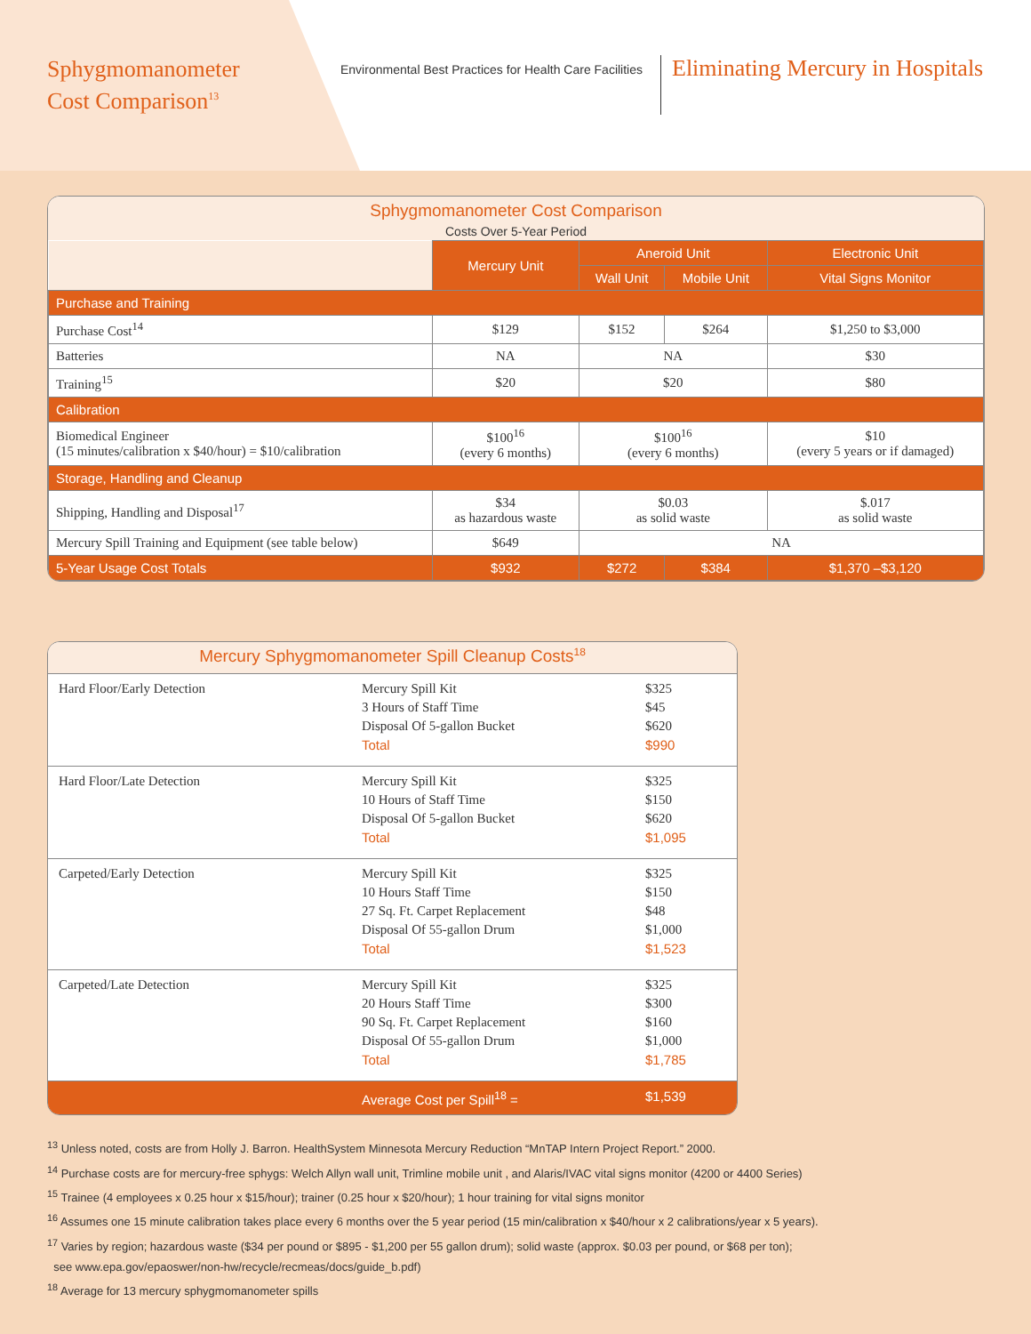Sphygmomanometer
Cost Comparison<sup>13</sup>
Environmental Best Practices for Health Care Facilities
Eliminating Mercury in Hospitals
Sphygmomanometer Cost Comparison
Costs Over 5-Year Period
| | Mercury Unit | Aneroid Unit | | Electronic Unit |
| | | Wall Unit | Mobile Unit | Vital Signs Monitor |
| Purchase and Training | | | | |
| Purchase Cost<sup>14</sup> | $129 | $152 | $264 | $1,250 to $3,000 |
| Batteries | NA | NA | | $30 |
| Training<sup>15</sup> | $20 | $20 | | $80 |
| Calibration | | | | |
| Biomedical Engineer (15 minutes/calibration x $40/hour) = $10/calibration | $100<sup>16</sup> (every 6 months) | $100<sup>16</sup> (every 6 months) | | $10 (every 5 years or if damaged) |
| Storage, Handling and Cleanup | | | | |
| Shipping, Handling and Disposal<sup>17</sup> | $34 as hazardous waste | $0.03 as solid waste | | $.017 as solid waste |
| Mercury Spill Training and Equipment (see table below) | $649 | NA | | |
| 5-Year Usage Cost Totals | $932 | $272 | $384 | $1,370 –$3,120 |
Mercury Sphygmomanometer Spill Cleanup Costs<sup>18</sup>
| Hard Floor/Early Detection | Mercury Spill Kit 3 Hours of Staff Time Disposal Of 5-gallon Bucket Total | $325 $45 $620 $990 |
| Hard Floor/Late Detection | Mercury Spill Kit 10 Hours of Staff Time Disposal Of 5-gallon Bucket Total | $325 $150 $620 $1,095 |
| Carpeted/Early Detection | Mercury Spill Kit 10 Hours Staff Time 27 Sq. Ft. Carpet Replacement Disposal Of 55-gallon Drum Total | $325 $150 $48 $1,000 $1,523 |
| Carpeted/Late Detection | Mercury Spill Kit 20 Hours Staff Time 90 Sq. Ft. Carpet Replacement Disposal Of 55-gallon Drum Total | $325 $300 $160 $1,000 $1,785 |
| | Average Cost per Spill<sup>18</sup> = | $1,539 |
<sup>13</sup> Unless noted, costs are from Holly J. Barron. HealthSystem Minnesota Mercury Reduction “MnTAP Intern Project Report.” 2000.
<sup>14</sup> Purchase costs are for mercury-free sphygs: Welch Allyn wall unit, Trimline mobile unit , and Alaris/IVAC vital signs monitor (4200 or 4400 Series)
<sup>15</sup> Trainee (4 employees x 0.25 hour x $15/hour); trainer (0.25 hour x $20/hour); 1 hour training for vital signs monitor
<sup>16</sup> Assumes one 15 minute calibration takes place every 6 months over the 5 year period (15 min/calibration x $40/hour x 2 calibrations/year x 5 years).
<sup>17</sup> Varies by region; hazardous waste ($34 per pound or $895 - $1,200 per 55 gallon drum); solid waste (approx. $0.03 per pound, or $68 per ton);
see www.epa.gov/epaoswer/non-hw/recycle/recmeas/docs/guide_b.pdf)
<sup>18</sup> Average for 13 mercury sphygmomanometer spills